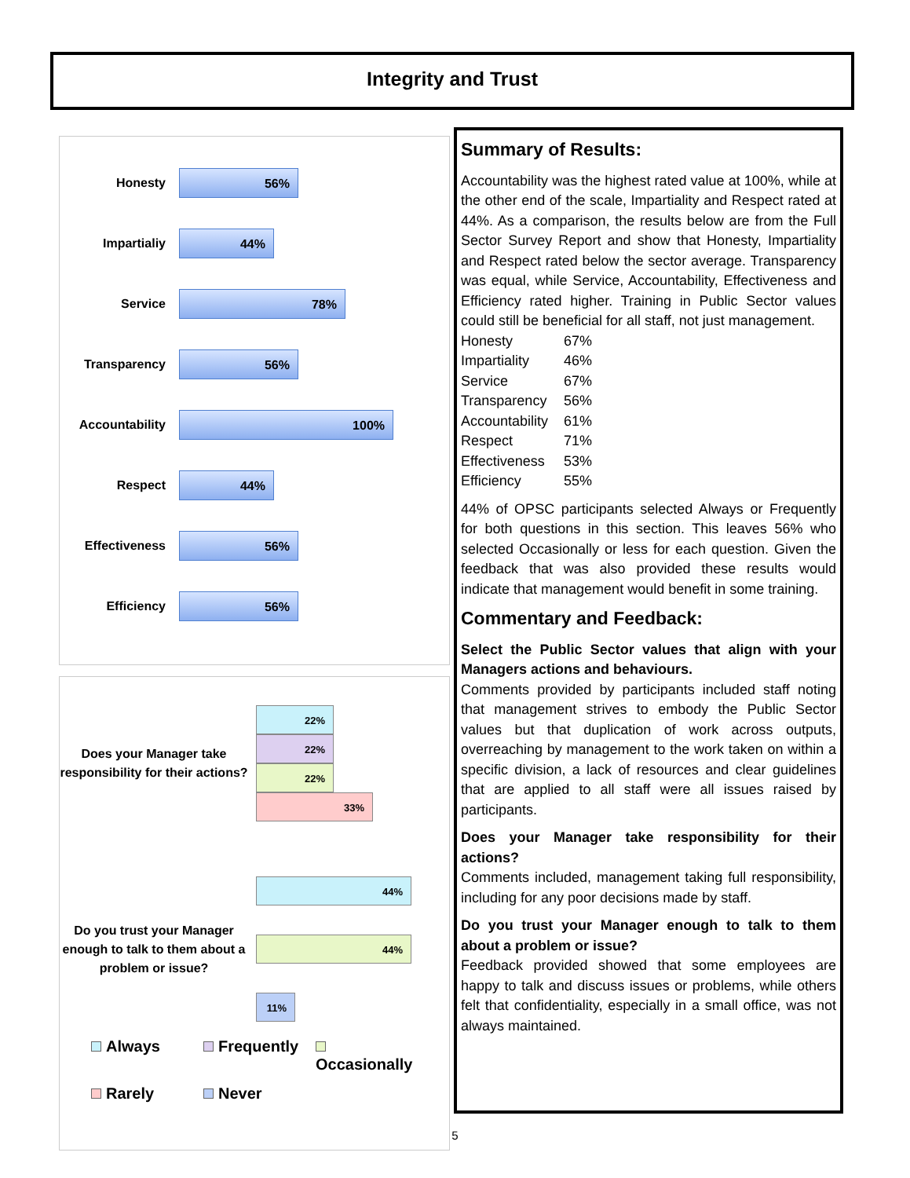Integrity and Trust
Honesty
56%
Impartialiy
44%
Service
78%
Transparency
56%
Accountability
100%
Respect
44%
Effectiveness
56%
Efficiency
56%
Does your Manager take responsibility for their actions?
22%
22%
22%
33%
Do you trust your Manager enough to talk to them about a problem or issue?
44%
44%
11%
Always Frequently Occasionally Rarely Never
Summary of Results:
Accountability was the highest rated value at 100%, while at the other end of the scale, Impartiality and Respect rated at 44%. As a comparison, the results below are from the Full Sector Survey Report and show that Honesty, Impartiality and Respect rated below the sector average. Transparency was equal, while Service, Accountability, Effectiveness and Efficiency rated higher. Training in Public Sector values could still be beneficial for all staff, not just management.
| Honesty | 67% |
| Impartiality | 46% |
| Service | 67% |
| Transparency | 56% |
| Accountability | 61% |
| Respect | 71% |
| Effectiveness | 53% |
| Efficiency | 55% |
44% of OPSC participants selected Always or Frequently for both questions in this section. This leaves 56% who selected Occasionally or less for each question. Given the feedback that was also provided these results would indicate that management would benefit in some training.
Commentary and Feedback:
Select the Public Sector values that align with your Managers actions and behaviours.
Comments provided by participants included staff noting that management strives to embody the Public Sector values but that duplication of work across outputs, overreaching by management to the work taken on within a specific division, a lack of resources and clear guidelines that are applied to all staff were all issues raised by participants.
Does your Manager take responsibility for their actions?
Comments included, management taking full responsibility, including for any poor decisions made by staff.
Do you trust your Manager enough to talk to them about a problem or issue?
Feedback provided showed that some employees are happy to talk and discuss issues or problems, while others felt that confidentiality, especially in a small office, was not always maintained.
5